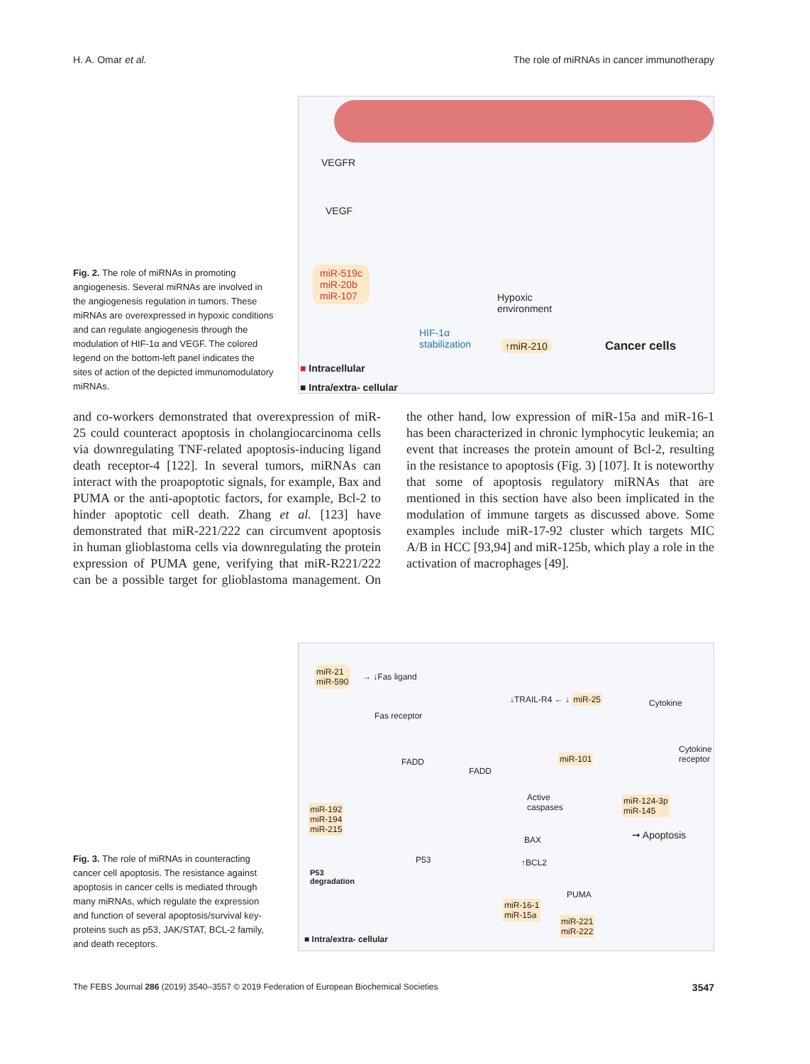H. A. Omar et al. The role of miRNAs in cancer immunotherapy
Fig. 2. The role of miRNAs in promoting angiogenesis. Several miRNAs are involved in the angiogenesis regulation in tumors. These miRNAs are overexpressed in hypoxic conditions and can regulate angiogenesis through the modulation of HIF-1α and VEGF. The colored legend on the bottom-left panel indicates the sites of action of the depicted immunomodulatory miRNAs.
VEGFR
VEGF
miR-519c
miR-20b
miR-107 Hypoxic
environment
HIF-1α
stabilization ↑miR-210 Cancer cells
■ Intracellular
■ Intra/extra- cellular
and co-workers demonstrated that overexpression of miR-25 could counteract apoptosis in cholangiocarcinoma cells via downregulating TNF-related apoptosis-inducing ligand death receptor-4 [122]. In several tumors, miRNAs can interact with the proapoptotic signals, for example, Bax and PUMA or the anti-apoptotic factors, for example, Bcl-2 to hinder apoptotic cell death. Zhang et al. [123] have demonstrated that miR-221/222 can circumvent apoptosis in human glioblastoma cells via downregulating the protein expression of PUMA gene, verifying that miR-R221/222 can be a possible target for glioblastoma management. On the other hand, low expression of miR-15a and miR-16-1 has been characterized in chronic lymphocytic leukemia; an event that increases the protein amount of Bcl-2, resulting in the resistance to apoptosis (Fig. 3) [107]. It is noteworthy that some of apoptosis regulatory miRNAs that are mentioned in this section have also been implicated in the modulation of immune targets as discussed above. Some examples include miR-17-92 cluster which targets MIC A/B in HCC [93,94] and miR-125b, which play a role in the activation of macrophages [49].
Fig. 3. The role of miRNAs in counteracting cancer cell apoptosis. The resistance against apoptosis in cancer cells is mediated through many miRNAs, which regulate the expression and function of several apoptosis/survival key-proteins such as p53, JAK/STAT, BCL-2 family, and death receptors.
miR-21
miR-590 → ↓Fas ligand
Fas receptor
↓TRAIL-R4 ← ↓ miR-25 Cytokine
Cytokine
receptor miR-101 FADD
FADD
Active
caspases
miR-124-3p
miR-145 miR-192
miR-194
miR-215
➞ Apoptosis BAX
↑BCL2 P53
P53
degradation
PUMA
miR-16-1
miR-15a
miR-221
miR-222
■ Intra/extra- cellular
The FEBS Journal 286 (2019) 3540–3557 © 2019 Federation of European Biochemical Societies 3547